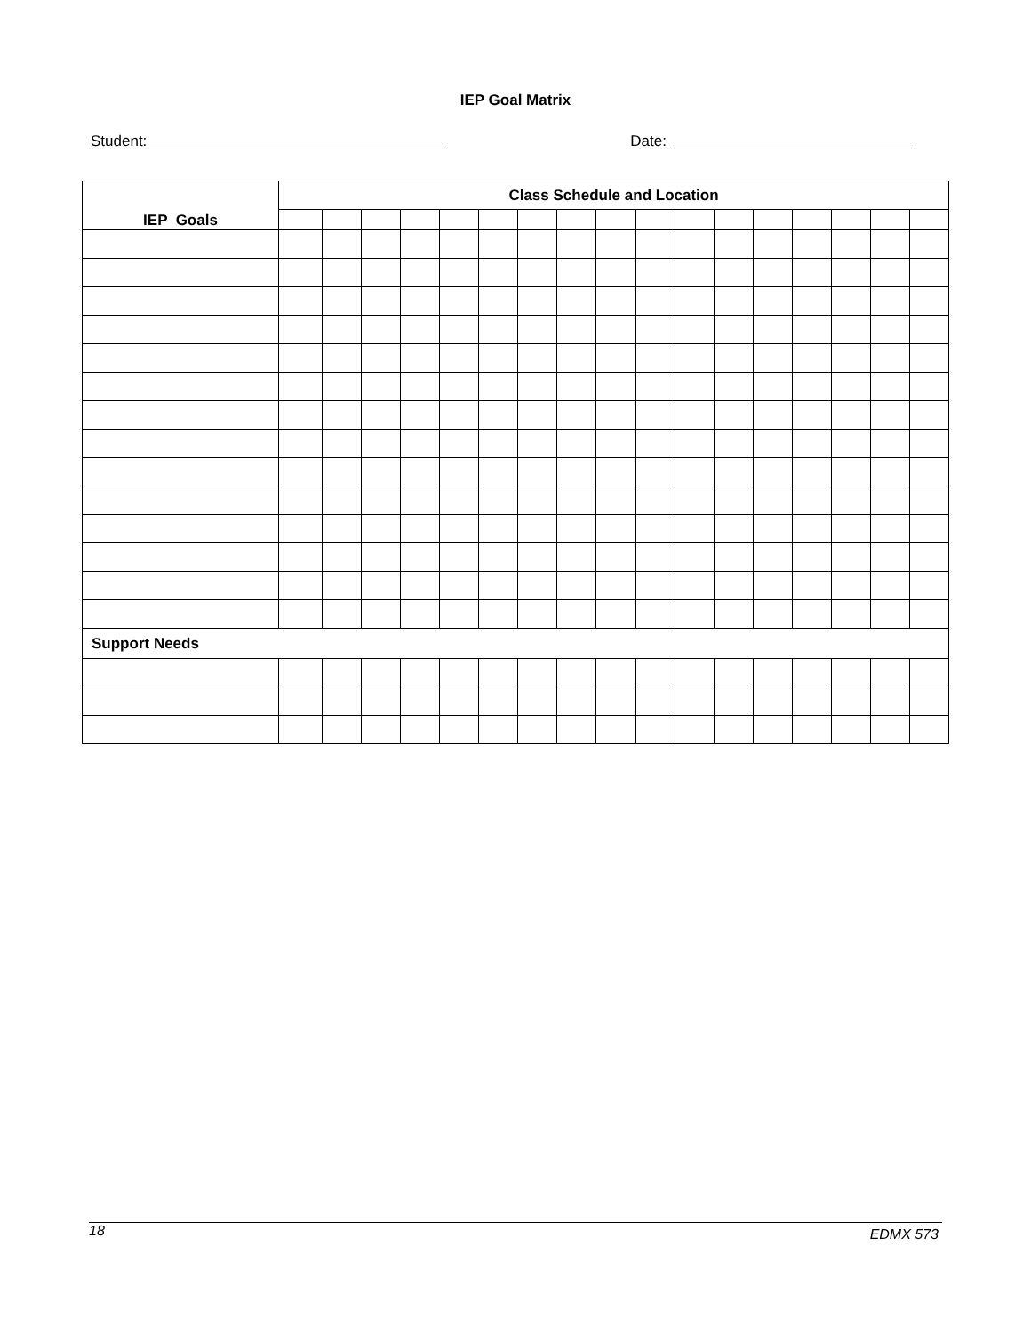IEP Goal Matrix
Student: Date:
| IEP Goals | Class Schedule and Location | | | | | | | | | | | | | | | | |
| --- | --- | --- | --- | --- | --- | --- | --- | --- | --- | --- | --- | --- | --- | --- | --- | --- | --- |
| Support Needs | | | | | | | | | | | | | | | | | |
18 EDMX 573